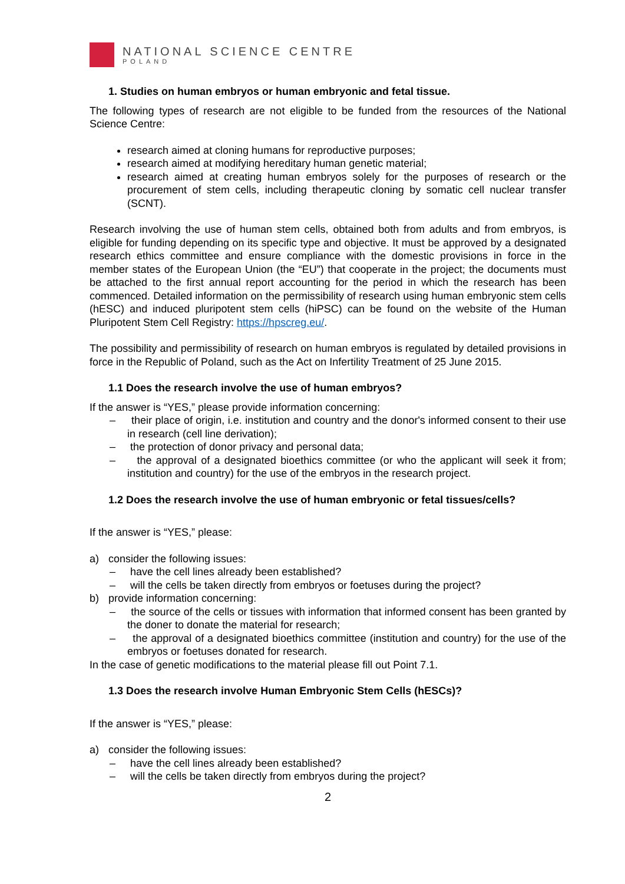NATIONAL SCIENCE CENTRE
POLAND
1. Studies on human embryos or human embryonic and fetal tissue.
The following types of research are not eligible to be funded from the resources of the National Science Centre:
research aimed at cloning humans for reproductive purposes;
research aimed at modifying hereditary human genetic material;
research aimed at creating human embryos solely for the purposes of research or the procurement of stem cells, including therapeutic cloning by somatic cell nuclear transfer (SCNT).
Research involving the use of human stem cells, obtained both from adults and from embryos, is eligible for funding depending on its specific type and objective. It must be approved by a designated research ethics committee and ensure compliance with the domestic provisions in force in the member states of the European Union (the “EU”) that cooperate in the project; the documents must be attached to the first annual report accounting for the period in which the research has been commenced. Detailed information on the permissibility of research using human embryonic stem cells (hESC) and induced pluripotent stem cells (hiPSC) can be found on the website of the Human Pluripotent Stem Cell Registry: https://hpscreg.eu/.
The possibility and permissibility of research on human embryos is regulated by detailed provisions in force in the Republic of Poland, such as the Act on Infertility Treatment of 25 June 2015.
1.1 Does the research involve the use of human embryos?
If the answer is “YES,” please provide information concerning:
– their place of origin, i.e. institution and country and the donor's informed consent to their use in research (cell line derivation);
– the protection of donor privacy and personal data;
– the approval of a designated bioethics committee (or who the applicant will seek it from; institution and country) for the use of the embryos in the research project.
1.2 Does the research involve the use of human embryonic or fetal tissues/cells?
If the answer is “YES,” please:
a) consider the following issues:
– have the cell lines already been established?
– will the cells be taken directly from embryos or foetuses during the project?
b) provide information concerning:
– the source of the cells or tissues with information that informed consent has been granted by the doner to donate the material for research;
– the approval of a designated bioethics committee (institution and country) for the use of the embryos or foetuses donated for research.
In the case of genetic modifications to the material please fill out Point 7.1.
1.3 Does the research involve Human Embryonic Stem Cells (hESCs)?
If the answer is “YES,” please:
a) consider the following issues:
– have the cell lines already been established?
– will the cells be taken directly from embryos during the project?
2